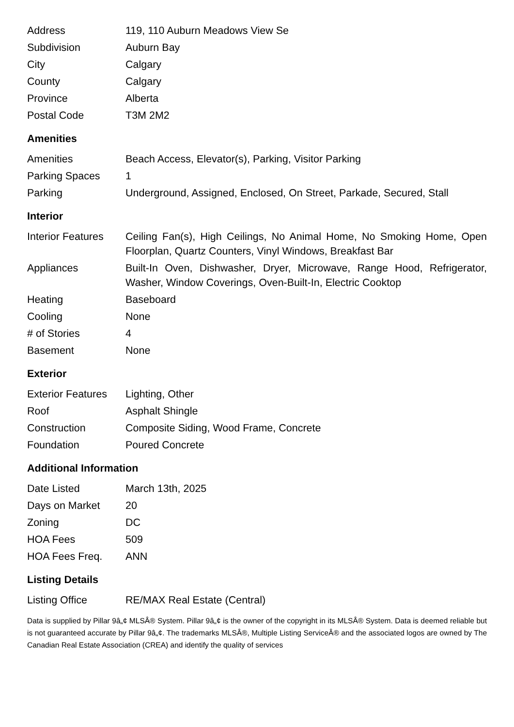| Address | 119, 110 Auburn Meadows View Se |
| Subdivision | Auburn Bay |
| City | Calgary |
| County | Calgary |
| Province | Alberta |
| Postal Code | T3M 2M2 |
Amenities
| Amenities | Beach Access, Elevator(s), Parking, Visitor Parking |
| Parking Spaces | 1 |
| Parking | Underground, Assigned, Enclosed, On Street, Parkade, Secured, Stall |
Interior
| Interior Features | Ceiling Fan(s), High Ceilings, No Animal Home, No Smoking Home, Open Floorplan, Quartz Counters, Vinyl Windows, Breakfast Bar |
| Appliances | Built-In Oven, Dishwasher, Dryer, Microwave, Range Hood, Refrigerator, Washer, Window Coverings, Oven-Built-In, Electric Cooktop |
| Heating | Baseboard |
| Cooling | None |
| # of Stories | 4 |
| Basement | None |
Exterior
| Exterior Features | Lighting, Other |
| Roof | Asphalt Shingle |
| Construction | Composite Siding, Wood Frame, Concrete |
| Foundation | Poured Concrete |
Additional Information
| Date Listed | March 13th, 2025 |
| Days on Market | 20 |
| Zoning | DC |
| HOA Fees | 509 |
| HOA Fees Freq. | ANN |
Listing Details
| Listing Office | RE/MAX Real Estate (Central) |
Data is supplied by Pillar 9â„¢ MLSÂ® System. Pillar 9â„¢ is the owner of the copyright in its MLSÂ® System. Data is deemed reliable but is not guaranteed accurate by Pillar 9â„¢. The trademarks MLSÂ®, Multiple Listing ServiceÂ® and the associated logos are owned by The Canadian Real Estate Association (CREA) and identify the quality of services